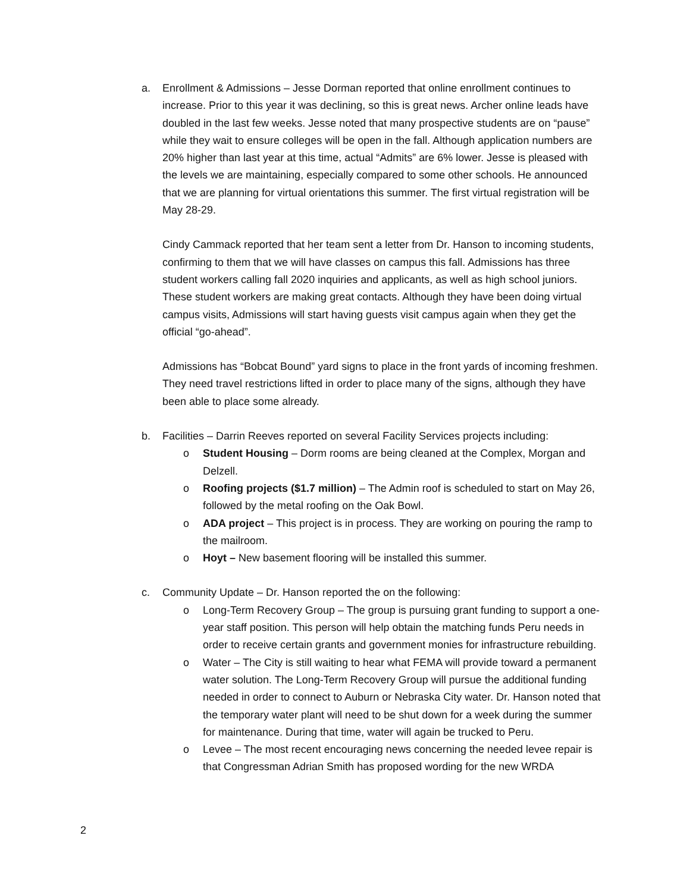a. Enrollment & Admissions – Jesse Dorman reported that online enrollment continues to increase. Prior to this year it was declining, so this is great news. Archer online leads have doubled in the last few weeks. Jesse noted that many prospective students are on “pause” while they wait to ensure colleges will be open in the fall. Although application numbers are 20% higher than last year at this time, actual “Admits” are 6% lower. Jesse is pleased with the levels we are maintaining, especially compared to some other schools. He announced that we are planning for virtual orientations this summer. The first virtual registration will be May 28-29.
Cindy Cammack reported that her team sent a letter from Dr. Hanson to incoming students, confirming to them that we will have classes on campus this fall. Admissions has three student workers calling fall 2020 inquiries and applicants, as well as high school juniors. These student workers are making great contacts. Although they have been doing virtual campus visits, Admissions will start having guests visit campus again when they get the official “go-ahead”.
Admissions has “Bobcat Bound” yard signs to place in the front yards of incoming freshmen. They need travel restrictions lifted in order to place many of the signs, although they have been able to place some already.
b. Facilities – Darrin Reeves reported on several Facility Services projects including:
o Student Housing – Dorm rooms are being cleaned at the Complex, Morgan and Delzell.
o Roofing projects ($1.7 million) – The Admin roof is scheduled to start on May 26, followed by the metal roofing on the Oak Bowl.
o ADA project – This project is in process. They are working on pouring the ramp to the mailroom.
o Hoyt – New basement flooring will be installed this summer.
c. Community Update – Dr. Hanson reported the on the following:
o Long-Term Recovery Group – The group is pursuing grant funding to support a one-year staff position. This person will help obtain the matching funds Peru needs in order to receive certain grants and government monies for infrastructure rebuilding.
o Water – The City is still waiting to hear what FEMA will provide toward a permanent water solution. The Long-Term Recovery Group will pursue the additional funding needed in order to connect to Auburn or Nebraska City water. Dr. Hanson noted that the temporary water plant will need to be shut down for a week during the summer for maintenance. During that time, water will again be trucked to Peru.
o Levee – The most recent encouraging news concerning the needed levee repair is that Congressman Adrian Smith has proposed wording for the new WRDA
2